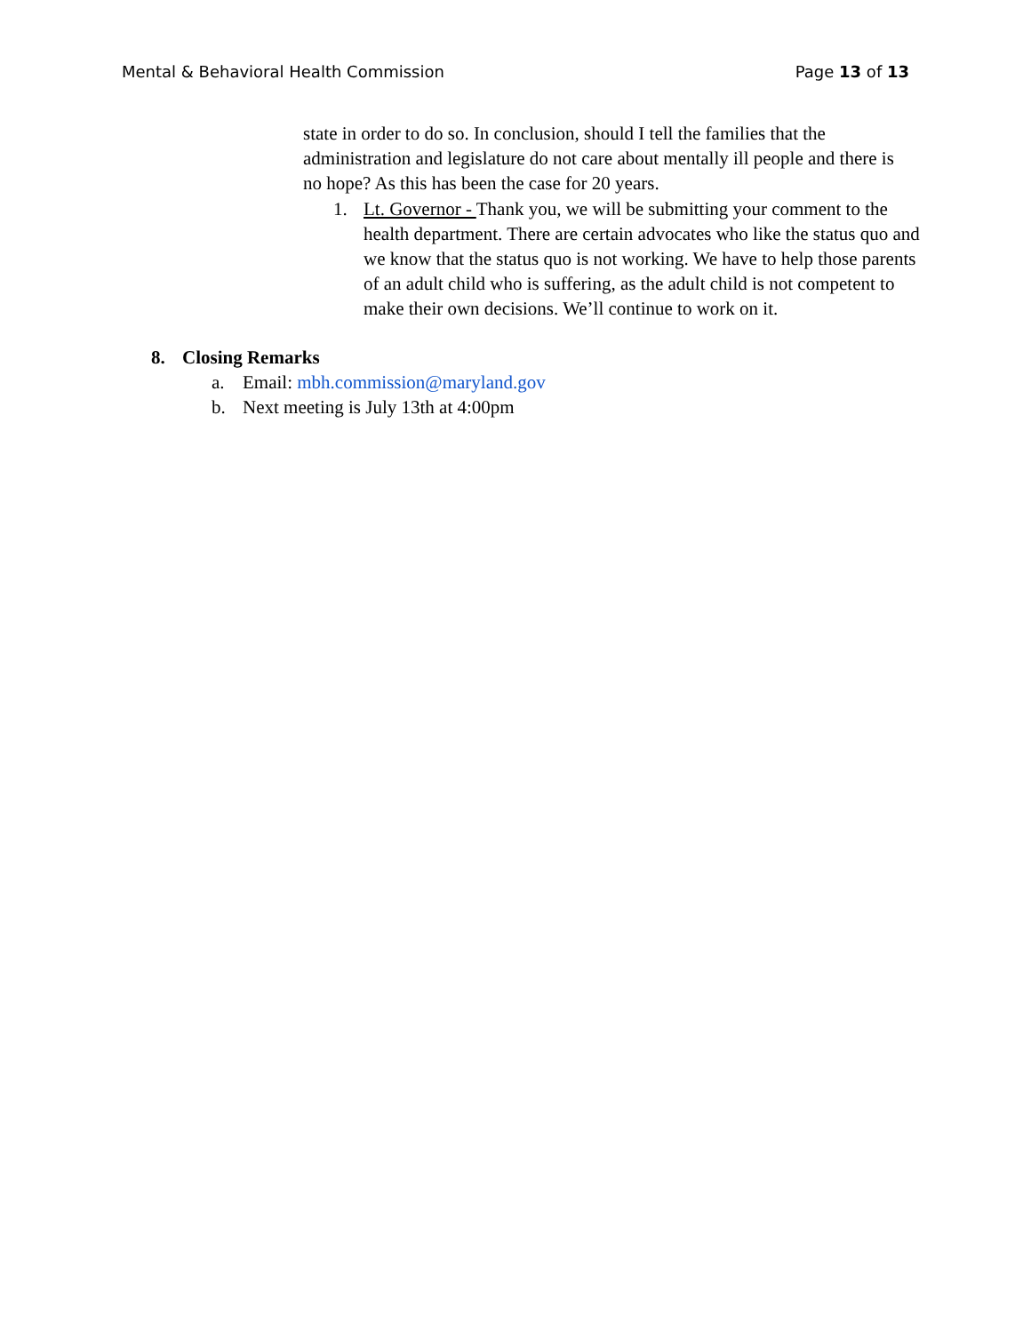Mental & Behavioral Health Commission Page 13 of 13
state in order to do so. In conclusion, should I tell the families that the administration and legislature do not care about mentally ill people and there is no hope? As this has been the case for 20 years.
1. Lt. Governor - Thank you, we will be submitting your comment to the health department. There are certain advocates who like the status quo and we know that the status quo is not working. We have to help those parents of an adult child who is suffering, as the adult child is not competent to make their own decisions. We’ll continue to work on it.
8. Closing Remarks
a. Email: mbh.commission@maryland.gov
b. Next meeting is July 13th at 4:00pm